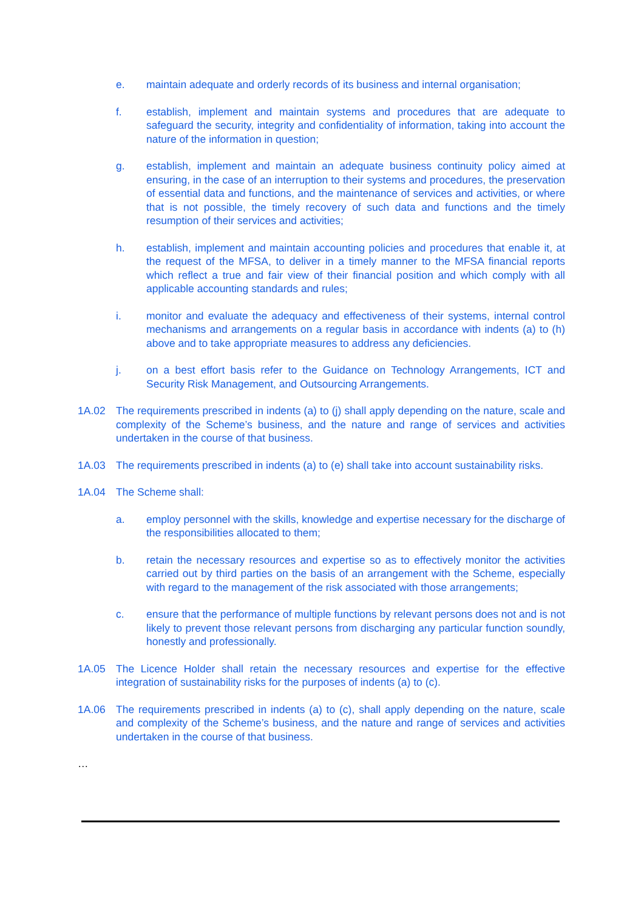e. maintain adequate and orderly records of its business and internal organisation;
f. establish, implement and maintain systems and procedures that are adequate to safeguard the security, integrity and confidentiality of information, taking into account the nature of the information in question;
g. establish, implement and maintain an adequate business continuity policy aimed at ensuring, in the case of an interruption to their systems and procedures, the preservation of essential data and functions, and the maintenance of services and activities, or where that is not possible, the timely recovery of such data and functions and the timely resumption of their services and activities;
h. establish, implement and maintain accounting policies and procedures that enable it, at the request of the MFSA, to deliver in a timely manner to the MFSA financial reports which reflect a true and fair view of their financial position and which comply with all applicable accounting standards and rules;
i. monitor and evaluate the adequacy and effectiveness of their systems, internal control mechanisms and arrangements on a regular basis in accordance with indents (a) to (h) above and to take appropriate measures to address any deficiencies.
j. on a best effort basis refer to the Guidance on Technology Arrangements, ICT and Security Risk Management, and Outsourcing Arrangements.
1A.02 The requirements prescribed in indents (a) to (j) shall apply depending on the nature, scale and complexity of the Scheme’s business, and the nature and range of services and activities undertaken in the course of that business.
1A.03 The requirements prescribed in indents (a) to (e) shall take into account sustainability risks.
1A.04 The Scheme shall:
a. employ personnel with the skills, knowledge and expertise necessary for the discharge of the responsibilities allocated to them;
b. retain the necessary resources and expertise so as to effectively monitor the activities carried out by third parties on the basis of an arrangement with the Scheme, especially with regard to the management of the risk associated with those arrangements;
c. ensure that the performance of multiple functions by relevant persons does not and is not likely to prevent those relevant persons from discharging any particular function soundly, honestly and professionally.
1A.05 The Licence Holder shall retain the necessary resources and expertise for the effective integration of sustainability risks for the purposes of indents (a) to (c).
1A.06 The requirements prescribed in indents (a) to (c), shall apply depending on the nature, scale and complexity of the Scheme’s business, and the nature and range of services and activities undertaken in the course of that business.
…